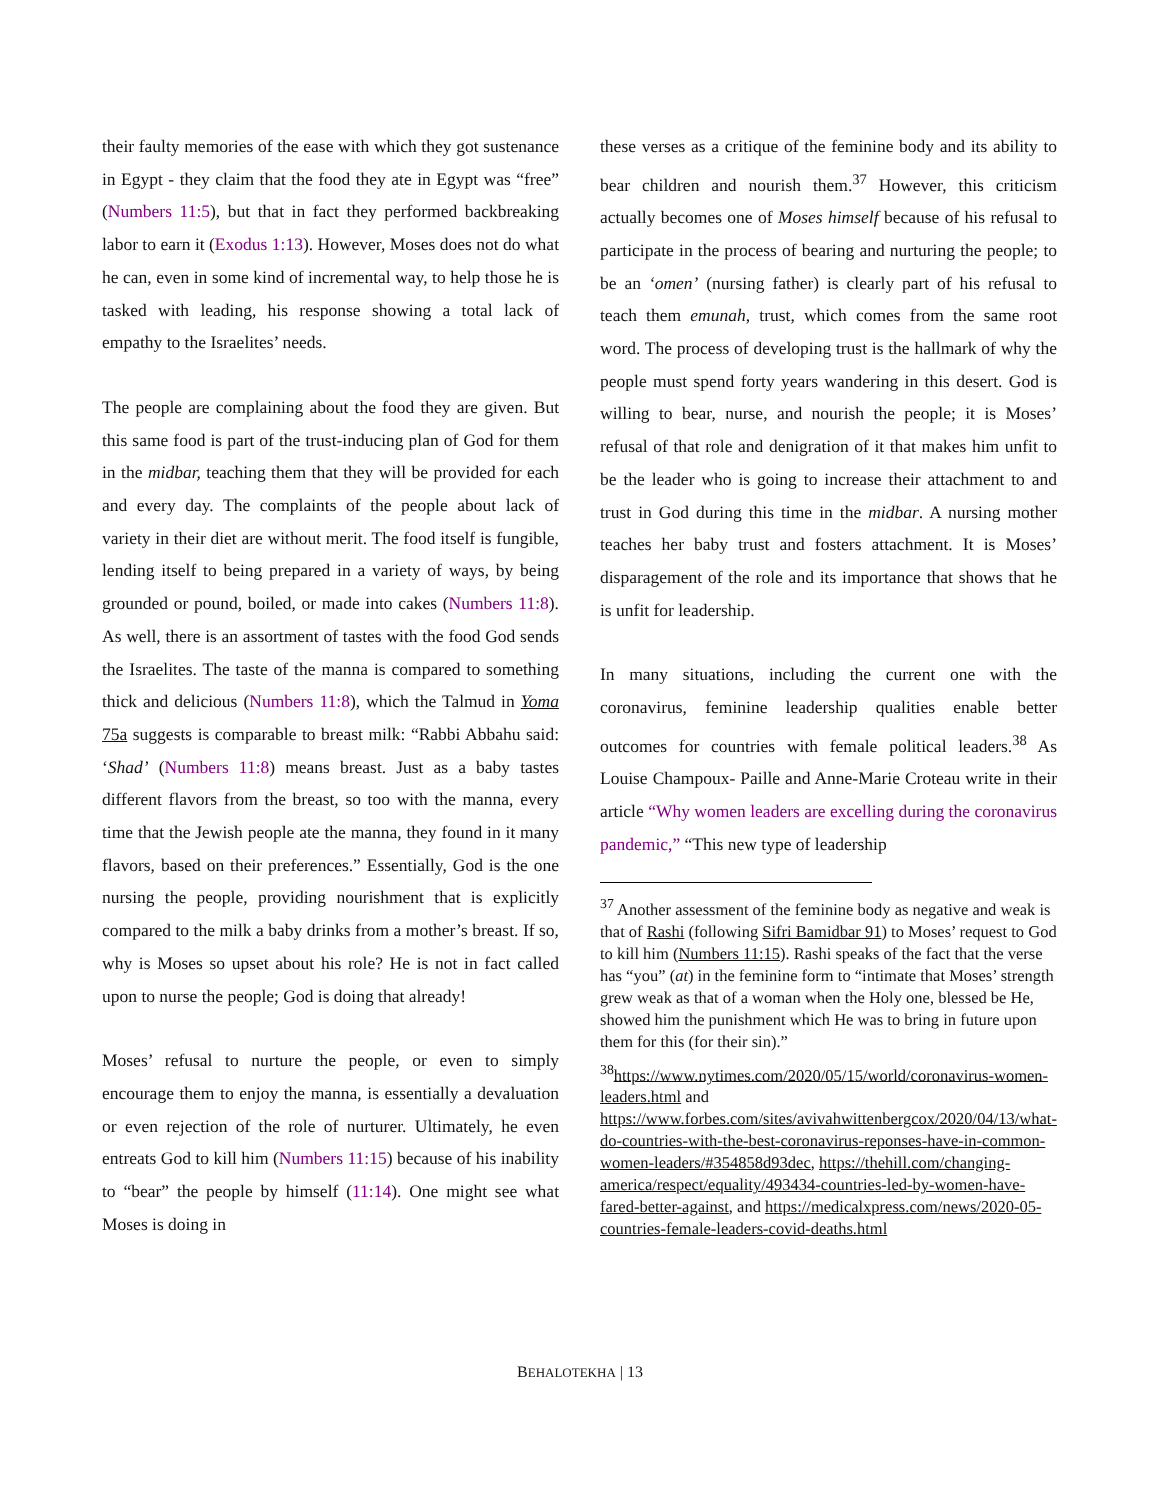their faulty memories of the ease with which they got sustenance in Egypt - they claim that the food they ate in Egypt was “free” (Numbers 11:5), but that in fact they performed backbreaking labor to earn it (Exodus 1:13). However, Moses does not do what he can, even in some kind of incremental way, to help those he is tasked with leading, his response showing a total lack of empathy to the Israelites’ needs.
The people are complaining about the food they are given. But this same food is part of the trust-inducing plan of God for them in the midbar, teaching them that they will be provided for each and every day. The complaints of the people about lack of variety in their diet are without merit. The food itself is fungible, lending itself to being prepared in a variety of ways, by being grounded or pound, boiled, or made into cakes (Numbers 11:8). As well, there is an assortment of tastes with the food God sends the Israelites. The taste of the manna is compared to something thick and delicious (Numbers 11:8), which the Talmud in Yoma 75a suggests is comparable to breast milk: “Rabbi Abbahu said: ‘Shad’ (Numbers 11:8) means breast. Just as a baby tastes different flavors from the breast, so too with the manna, every time that the Jewish people ate the manna, they found in it many flavors, based on their preferences.” Essentially, God is the one nursing the people, providing nourishment that is explicitly compared to the milk a baby drinks from a mother’s breast. If so, why is Moses so upset about his role? He is not in fact called upon to nurse the people; God is doing that already!
Moses’ refusal to nurture the people, or even to simply encourage them to enjoy the manna, is essentially a devaluation or even rejection of the role of nurturer. Ultimately, he even entreats God to kill him (Numbers 11:15) because of his inability to “bear” the people by himself (11:14). One might see what Moses is doing in
these verses as a critique of the feminine body and its ability to bear children and nourish them.<sup>37</sup> However, this criticism actually becomes one of Moses himself because of his refusal to participate in the process of bearing and nurturing the people; to be an ‘omen’ (nursing father) is clearly part of his refusal to teach them emunah, trust, which comes from the same root word. The process of developing trust is the hallmark of why the people must spend forty years wandering in this desert. God is willing to bear, nurse, and nourish the people; it is Moses’ refusal of that role and denigration of it that makes him unfit to be the leader who is going to increase their attachment to and trust in God during this time in the midbar. A nursing mother teaches her baby trust and fosters attachment. It is Moses’ disparagement of the role and its importance that shows that he is unfit for leadership.
In many situations, including the current one with the coronavirus, feminine leadership qualities enable better outcomes for countries with female political leaders.<sup>38</sup> As Louise Champoux- Paille and Anne-Marie Croteau write in their article “Why women leaders are excelling during the coronavirus pandemic,” “This new type of leadership
<sup>37</sup> Another assessment of the feminine body as negative and weak is that of Rashi (following Sifri Bamidbar 91) to Moses’ request to God to kill him (Numbers 11:15). Rashi speaks of the fact that the verse has “you” (at) in the feminine form to “intimate that Moses’ strength grew weak as that of a woman when the Holy one, blessed be He, showed him the punishment which He was to bring in future upon them for this (for their sin).”
<sup>38</sup> https://www.nytimes.com/2020/05/15/world/coronavirus-women-leaders.html and https://www.forbes.com/sites/avivahwittenbergcox/2020/04/13/what-do-countries-with-the-best-coronavirus-reponses-have-in-common-women-leaders/#354858d93dec, https://thehill.com/changing-america/respect/equality/493434-countries-led-by-women-have-fared-better-against, and https://medicalxpress.com/news/2020-05-countries-female-leaders-covid-deaths.html
BEHALOTEKHA | 13